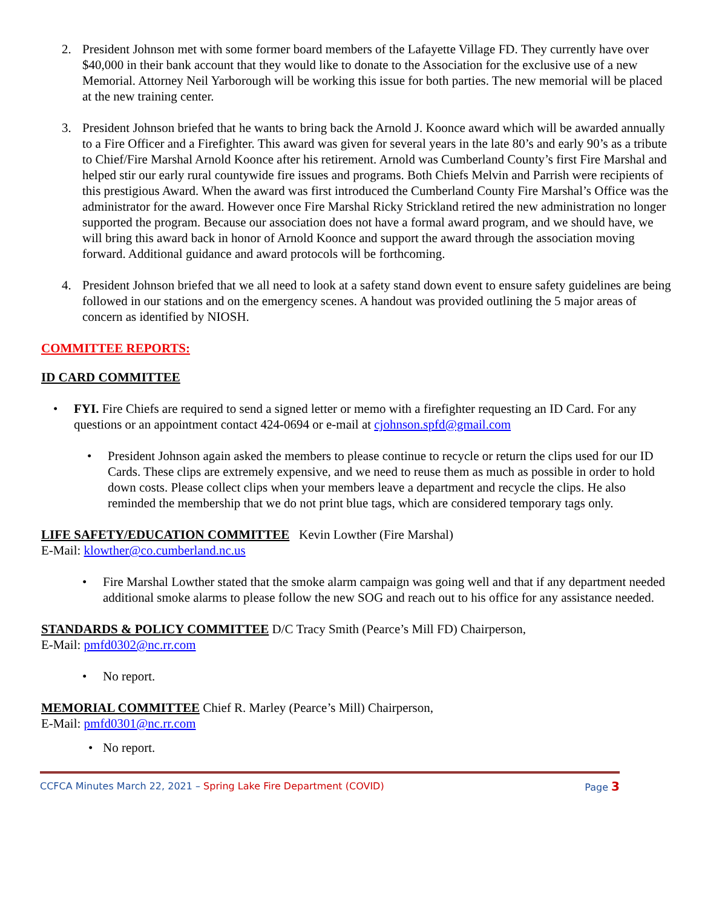2. President Johnson met with some former board members of the Lafayette Village FD. They currently have over $40,000 in their bank account that they would like to donate to the Association for the exclusive use of a new Memorial. Attorney Neil Yarborough will be working this issue for both parties. The new memorial will be placed at the new training center.
3. President Johnson briefed that he wants to bring back the Arnold J. Koonce award which will be awarded annually to a Fire Officer and a Firefighter. This award was given for several years in the late 80’s and early 90’s as a tribute to Chief/Fire Marshal Arnold Koonce after his retirement. Arnold was Cumberland County’s first Fire Marshal and helped stir our early rural countywide fire issues and programs. Both Chiefs Melvin and Parrish were recipients of this prestigious Award. When the award was first introduced the Cumberland County Fire Marshal’s Office was the administrator for the award. However once Fire Marshal Ricky Strickland retired the new administration no longer supported the program. Because our association does not have a formal award program, and we should have, we will bring this award back in honor of Arnold Koonce and support the award through the association moving forward. Additional guidance and award protocols will be forthcoming.
4. President Johnson briefed that we all need to look at a safety stand down event to ensure safety guidelines are being followed in our stations and on the emergency scenes. A handout was provided outlining the 5 major areas of concern as identified by NIOSH.
COMMITTEE REPORTS:
ID CARD COMMITTEE
• FYI. Fire Chiefs are required to send a signed letter or memo with a firefighter requesting an ID Card. For any questions or an appointment contact 424-0694 or e-mail at cjohnson.spfd@gmail.com
• President Johnson again asked the members to please continue to recycle or return the clips used for our ID Cards. These clips are extremely expensive, and we need to reuse them as much as possible in order to hold down costs. Please collect clips when your members leave a department and recycle the clips. He also reminded the membership that we do not print blue tags, which are considered temporary tags only.
LIFE SAFETY/EDUCATION COMMITTEE Kevin Lowther (Fire Marshal)
E-Mail: klowther@co.cumberland.nc.us
• Fire Marshal Lowther stated that the smoke alarm campaign was going well and that if any department needed additional smoke alarms to please follow the new SOG and reach out to his office for any assistance needed.
STANDARDS & POLICY COMMITTEE D/C Tracy Smith (Pearce’s Mill FD) Chairperson,
E-Mail: pmfd0302@nc.rr.com
• No report.
MEMORIAL COMMITTEE Chief R. Marley (Pearce’s Mill) Chairperson,
E-Mail: pmfd0301@nc.rr.com
• No report.
CCFCA Minutes March 22, 2021 – Spring Lake Fire Department (COVID) Page 3